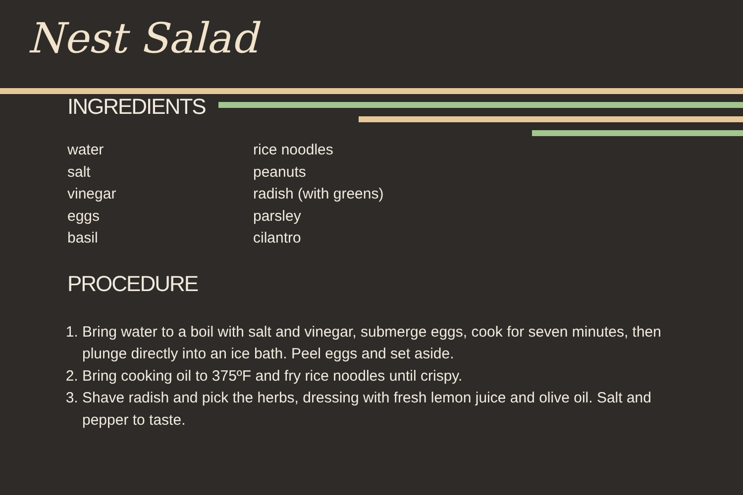Nest Salad
INGREDIENTS
water
salt
vinegar
eggs
basil
rice noodles
peanuts
radish (with greens)
parsley
cilantro
PROCEDURE
1. Bring water to a boil with salt and vinegar, submerge eggs, cook for seven minutes, then plunge directly into an ice bath. Peel eggs and set aside.
2. Bring cooking oil to 375ºF and fry rice noodles until crispy.
3. Shave radish and pick the herbs, dressing with fresh lemon juice and olive oil. Salt and pepper to taste.